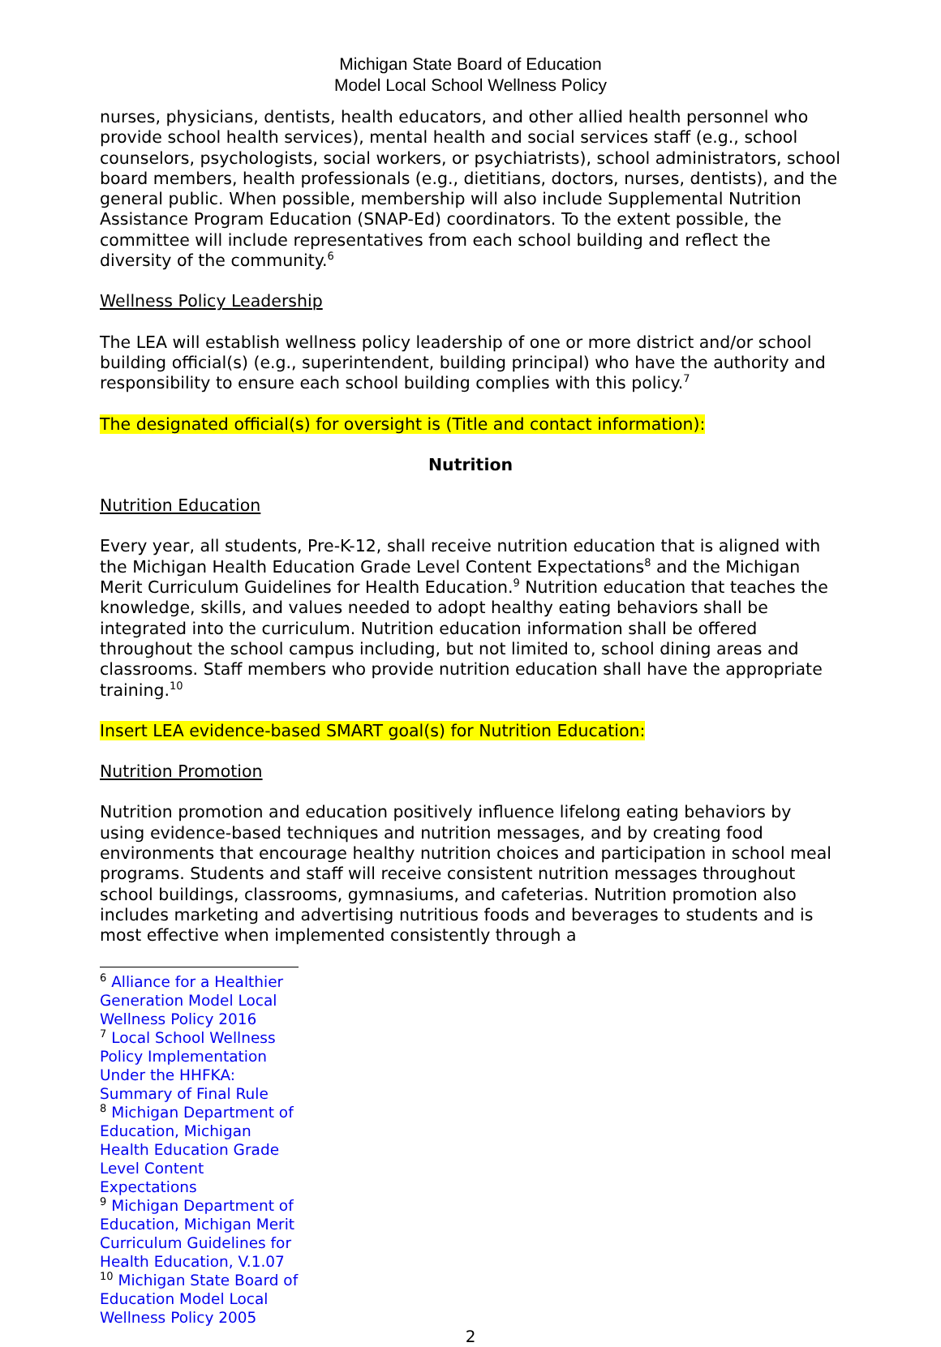Michigan State Board of Education
Model Local School Wellness Policy
nurses, physicians, dentists, health educators, and other allied health personnel who provide school health services), mental health and social services staff (e.g., school counselors, psychologists, social workers, or psychiatrists), school administrators, school board members, health professionals (e.g., dietitians, doctors, nurses, dentists), and the general public. When possible, membership will also include Supplemental Nutrition Assistance Program Education (SNAP-Ed) coordinators. To the extent possible, the committee will include representatives from each school building and reflect the diversity of the community.<sup>6</sup>
Wellness Policy Leadership
The LEA will establish wellness policy leadership of one or more district and/or school building official(s) (e.g., superintendent, building principal) who have the authority and responsibility to ensure each school building complies with this policy.<sup>7</sup>
The designated official(s) for oversight is (Title and contact information):
Nutrition
Nutrition Education
Every year, all students, Pre-K-12, shall receive nutrition education that is aligned with the Michigan Health Education Grade Level Content Expectations<sup>8</sup> and the Michigan Merit Curriculum Guidelines for Health Education.<sup>9</sup> Nutrition education that teaches the knowledge, skills, and values needed to adopt healthy eating behaviors shall be integrated into the curriculum. Nutrition education information shall be offered throughout the school campus including, but not limited to, school dining areas and classrooms. Staff members who provide nutrition education shall have the appropriate training.<sup>10</sup>
Insert LEA evidence-based SMART goal(s) for Nutrition Education:
Nutrition Promotion
Nutrition promotion and education positively influence lifelong eating behaviors by using evidence-based techniques and nutrition messages, and by creating food environments that encourage healthy nutrition choices and participation in school meal programs. Students and staff will receive consistent nutrition messages throughout school buildings, classrooms, gymnasiums, and cafeterias. Nutrition promotion also includes marketing and advertising nutritious foods and beverages to students and is most effective when implemented consistently through a
<sup>6</sup> Alliance for a Healthier Generation Model Local Wellness Policy 2016
<sup>7</sup> Local School Wellness Policy Implementation Under the HHFKA: Summary of Final Rule
<sup>8</sup> Michigan Department of Education, Michigan Health Education Grade Level Content Expectations
<sup>9</sup> Michigan Department of Education, Michigan Merit Curriculum Guidelines for Health Education, V.1.07
<sup>10</sup> Michigan State Board of Education Model Local Wellness Policy 2005
2